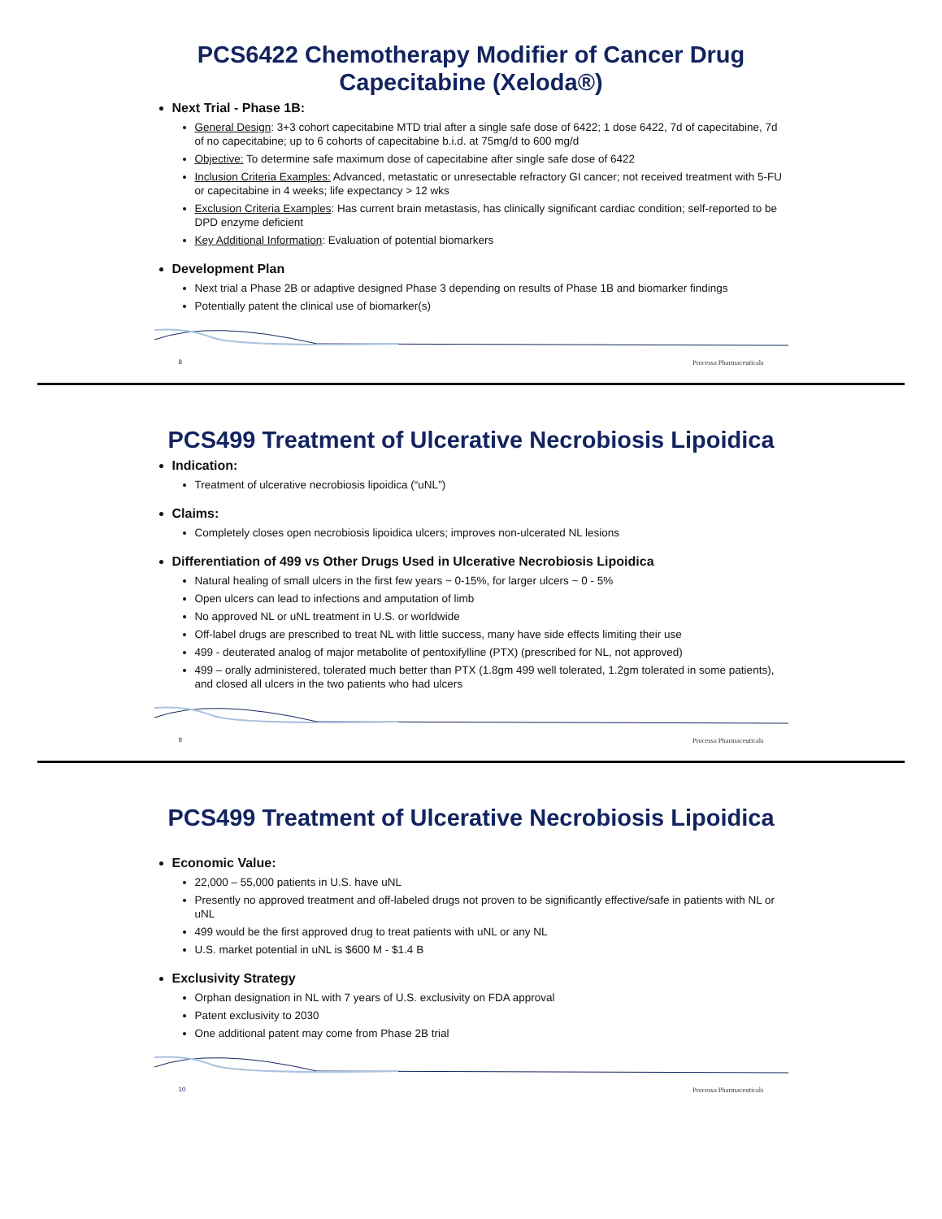PCS6422 Chemotherapy Modifier of Cancer Drug Capecitabine (Xeloda®)
Next Trial - Phase 1B:
General Design: 3+3 cohort capecitabine MTD trial after a single safe dose of 6422; 1 dose 6422, 7d of capecitabine, 7d of no capecitabine; up to 6 cohorts of capecitabine b.i.d. at 75mg/d to 600 mg/d
Objective: To determine safe maximum dose of capecitabine after single safe dose of 6422
Inclusion Criteria Examples: Advanced, metastatic or unresectable refractory GI cancer; not received treatment with 5-FU or capecitabine in 4 weeks; life expectancy > 12 wks
Exclusion Criteria Examples: Has current brain metastasis, has clinically significant cardiac condition; self-reported to be DPD enzyme deficient
Key Additional Information: Evaluation of potential biomarkers
Development Plan
Next trial a Phase 2B or adaptive designed Phase 3 depending on results of Phase 1B and biomarker findings
Potentially patent the clinical use of biomarker(s)
8 Processa Pharmaceuticals
PCS499 Treatment of Ulcerative Necrobiosis Lipoidica
Indication:
Treatment of ulcerative necrobiosis lipoidica (“uNL”)
Claims:
Completely closes open necrobiosis lipoidica ulcers; improves non-ulcerated NL lesions
Differentiation of 499 vs Other Drugs Used in Ulcerative Necrobiosis Lipoidica
Natural healing of small ulcers in the first few years ~ 0-15%, for larger ulcers ~ 0 - 5%
Open ulcers can lead to infections and amputation of limb
No approved NL or uNL treatment in U.S. or worldwide
Off-label drugs are prescribed to treat NL with little success, many have side effects limiting their use
499 - deuterated analog of major metabolite of pentoxifylline (PTX) (prescribed for NL, not approved)
499 – orally administered, tolerated much better than PTX (1.8gm 499 well tolerated, 1.2gm tolerated in some patients), and closed all ulcers in the two patients who had ulcers
9 Processa Pharmaceuticals
PCS499 Treatment of Ulcerative Necrobiosis Lipoidica
Economic Value:
22,000 – 55,000 patients in U.S. have uNL
Presently no approved treatment and off-labeled drugs not proven to be significantly effective/safe in patients with NL or uNL
499 would be the first approved drug to treat patients with uNL or any NL
U.S. market potential in uNL is $600 M - $1.4 B
Exclusivity Strategy
Orphan designation in NL with 7 years of U.S. exclusivity on FDA approval
Patent exclusivity to 2030
One additional patent may come from Phase 2B trial
10 Processa Pharmaceuticals